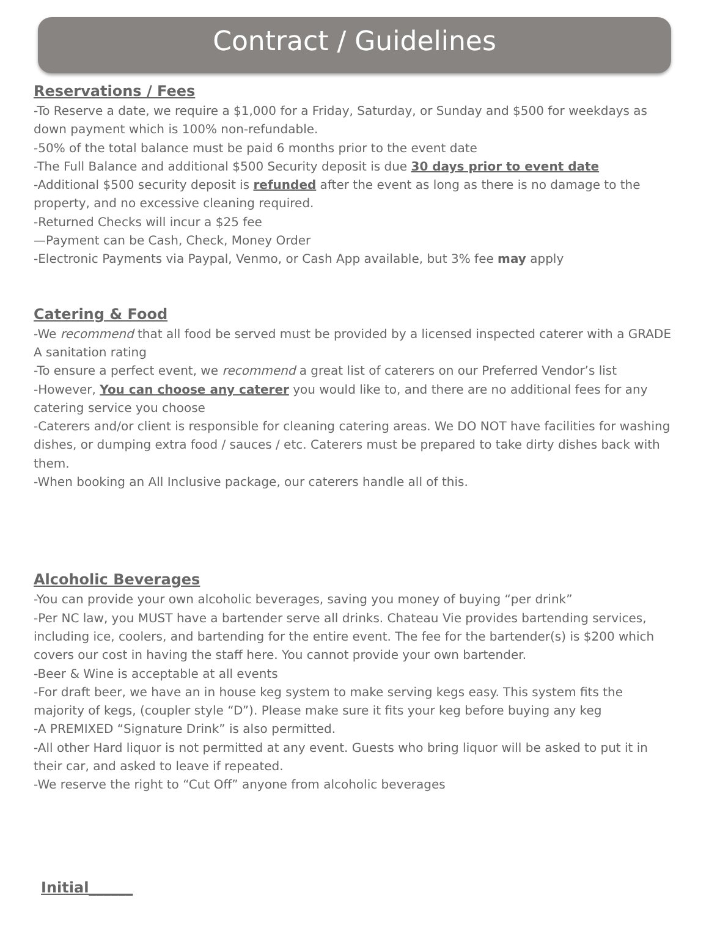Contract / Guidelines
Reservations / Fees
-To Reserve a date, we require a $1,000 for a Friday, Saturday, or Sunday and $500 for weekdays as down payment which is 100% non-refundable.
-50% of the total balance must be paid 6 months prior to the event date
-The Full Balance and additional $500 Security deposit is due 30 days prior to event date
-Additional $500 security deposit is refunded after the event as long as there is no damage to the property, and no excessive cleaning required.
-Returned Checks will incur a $25 fee
—Payment can be Cash, Check, Money Order
-Electronic Payments via Paypal, Venmo, or Cash App available, but 3% fee may apply
Catering & Food
-We recommend that all food be served must be provided by a licensed inspected caterer with a GRADE A sanitation rating
-To ensure a perfect event, we recommend a great list of caterers on our Preferred Vendor’s list
-However, You can choose any caterer you would like to, and there are no additional fees for any catering service you choose
-Caterers and/or client is responsible for cleaning catering areas. We DO NOT have facilities for washing dishes, or dumping extra food / sauces / etc. Caterers must be prepared to take dirty dishes back with them.
-When booking an All Inclusive package, our caterers handle all of this.
Alcoholic Beverages
-You can provide your own alcoholic beverages, saving you money of buying “per drink”
-Per NC law, you MUST have a bartender serve all drinks. Chateau Vie provides bartending services, including ice, coolers, and bartending for the entire event. The fee for the bartender(s) is $200 which covers our cost in having the staff here. You cannot provide your own bartender.
-Beer & Wine is acceptable at all events
-For draft beer, we have an in house keg system to make serving kegs easy. This system fits the majority of kegs, (coupler style “D”). Please make sure it fits your keg before buying any keg
-A PREMIXED “Signature Drink” is also permitted.
-All other Hard liquor is not permitted at any event. Guests who bring liquor will be asked to put it in their car, and asked to leave if repeated.
-We reserve the right to “Cut Off” anyone from alcoholic beverages
Initial______